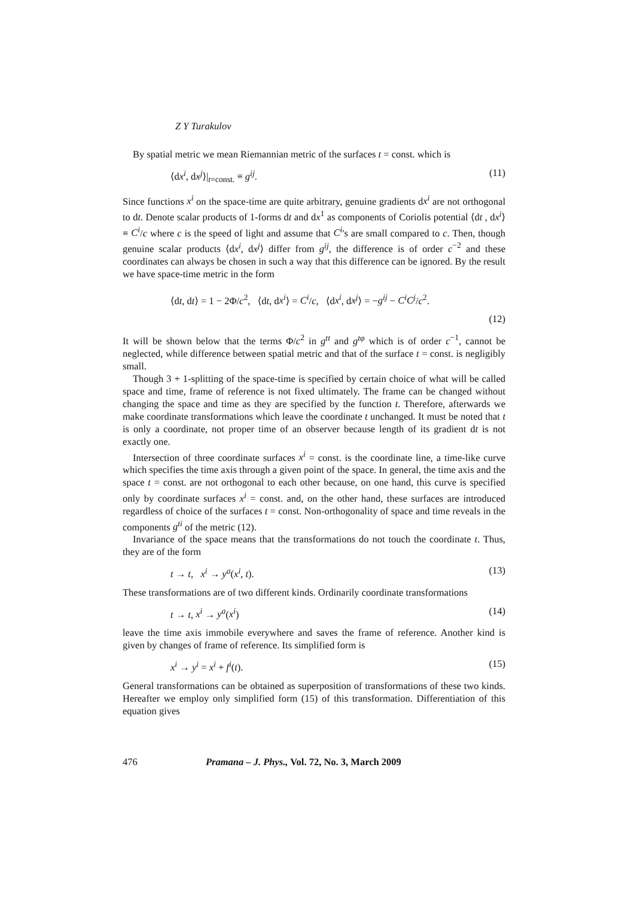Z Y Turakulov
By spatial metric we mean Riemannian metric of the surfaces t = const. which is
⟨dx<sup>i</sup>, dx<sup>j</sup>⟩|<sub>t=const.</sub> ≡ g<sup>ij</sup>. (11)
Since functions x<sup>i</sup> on the space-time are quite arbitrary, genuine gradients dx<sup>i</sup> are not orthogonal to dt. Denote scalar products of 1-forms dt and dx<sup>1</sup> as components of Coriolis potential ⟨dt , dx<sup>i</sup>⟩ ≡ C<sup>i</sup>/c where c is the speed of light and assume that C<sup>i</sup>'s are small compared to c. Then, though genuine scalar products ⟨dx<sup>i</sup>, dx<sup>j</sup>⟩ differ from g<sup>ij</sup>, the difference is of order c<sup>−2</sup> and these coordinates can always be chosen in such a way that this difference can be ignored. By the result we have space-time metric in the form
⟨dt, dt⟩ = 1 − 2Φ/c<sup>2</sup>, ⟨dt, dx<sup>i</sup>⟩ = C<sup>i</sup>/c, ⟨dx<sup>i</sup>, dx<sup>j</sup>⟩ = −g<sup>ij</sup> − C<sup>i</sup>C<sup>j</sup>/c<sup>2</sup>.
(12)
It will be shown below that the terms Φ/c<sup>2</sup> in g<sup>tt</sup> and g<sup>tφ</sup> which is of order c<sup>−1</sup>, cannot be neglected, while difference between spatial metric and that of the surface t = const. is negligibly small.
Though 3 + 1-splitting of the space-time is specified by certain choice of what will be called space and time, frame of reference is not fixed ultimately. The frame can be changed without changing the space and time as they are specified by the function t. Therefore, afterwards we make coordinate transformations which leave the coordinate t unchanged. It must be noted that t is only a coordinate, not proper time of an observer because length of its gradient dt is not exactly one.
Intersection of three coordinate surfaces x<sup>i</sup> = const. is the coordinate line, a time-like curve which specifies the time axis through a given point of the space. In general, the time axis and the space t = const. are not orthogonal to each other because, on one hand, this curve is specified only by coordinate surfaces x<sup>i</sup> = const. and, on the other hand, these surfaces are introduced regardless of choice of the surfaces t = const. Non-orthogonality of space and time reveals in the components g<sup>ti</sup> of the metric (12).
Invariance of the space means that the transformations do not touch the coordinate t. Thus, they are of the form
t → t, x<sup>i</sup> → y<sup>a</sup>(x<sup>i</sup>, t). (13)
These transformations are of two different kinds. Ordinarily coordinate transformations
t → t, x<sup>i</sup> → y<sup>a</sup>(x<sup>i</sup>) (14)
leave the time axis immobile everywhere and saves the frame of reference. Another kind is given by changes of frame of reference. Its simplified form is
x<sup>i</sup> → y<sup>i</sup> = x<sup>i</sup> + f<sup>i</sup>(t). (15)
General transformations can be obtained as superposition of transformations of these two kinds. Hereafter we employ only simplified form (15) of this transformation. Differentiation of this equation gives
476 Pramana – J. Phys., Vol. 72, No. 3, March 2009